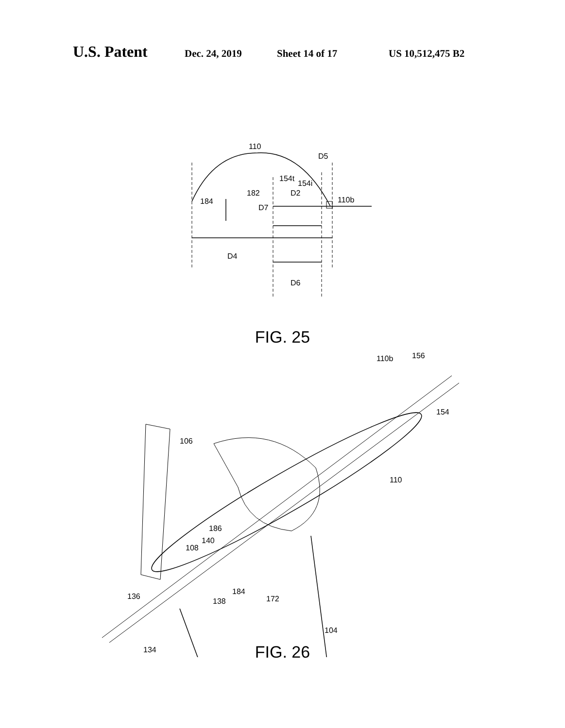U.S. Patent Dec. 24, 2019 Sheet 14 of 17 US 10,512,475 B2
110
D5
154t
154i
182
D2
110b
184
D7
D4
D6
FIG. 25
110b
156
154
106
110
186
140
108
136
138
184
172
104
134
FIG. 26